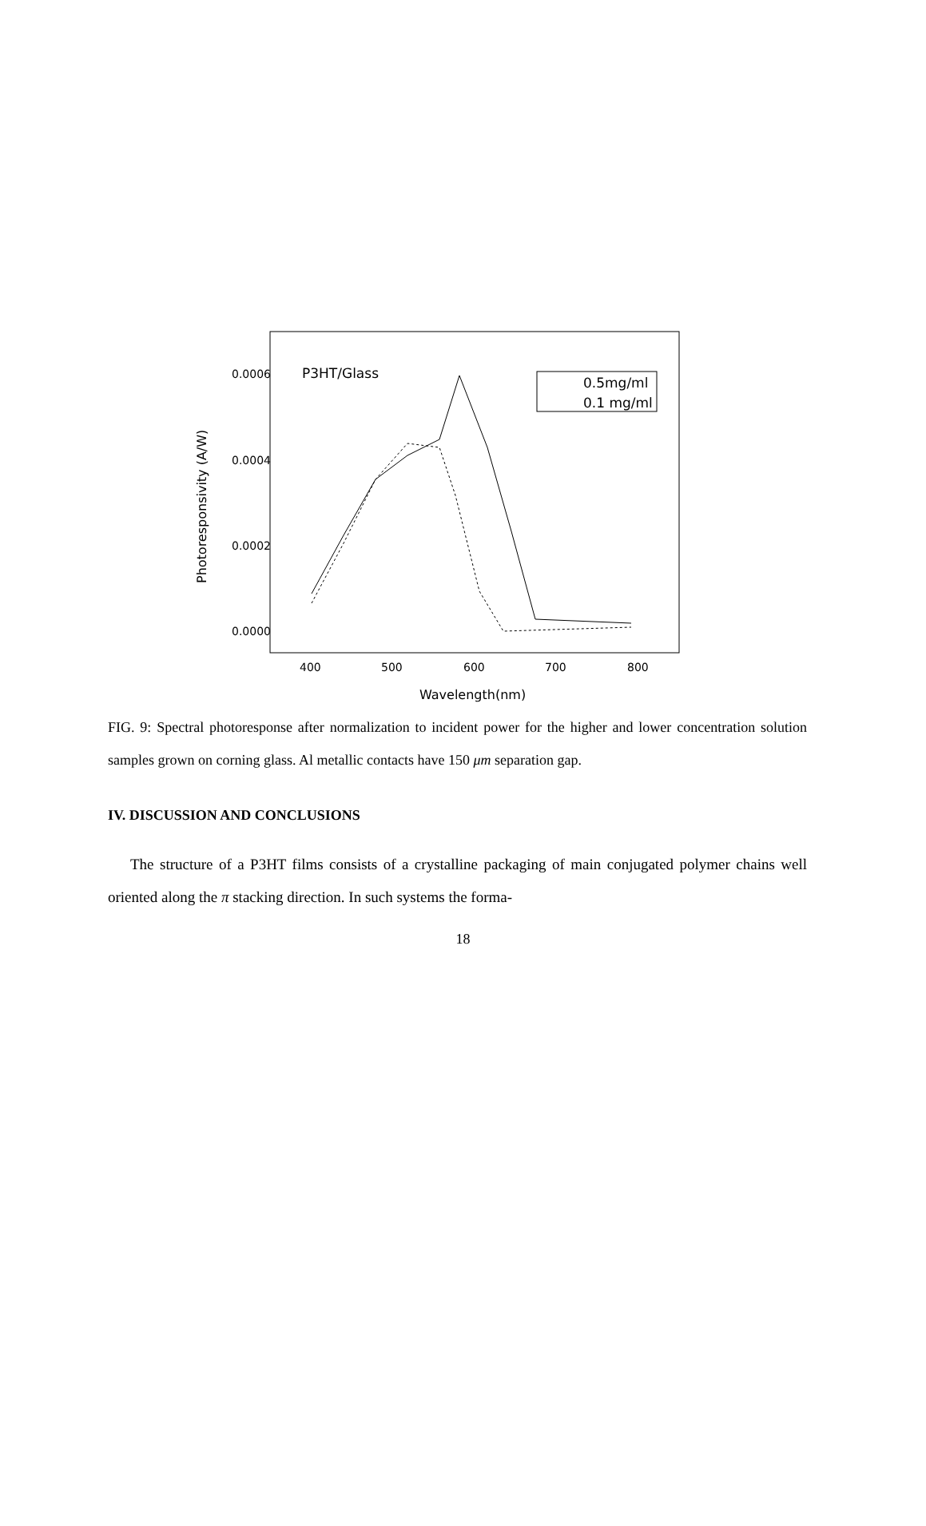0.0006
0.0004
0.0002
0.0000
400
500
600
700
800
Wavelength(nm)
Photoresponsivity (A/W)
P3HT/Glass
0.5mg/ml
0.1 mg/ml
FIG. 9: Spectral photoresponse after normalization to incident power for the higher and lower concentration solution samples grown on corning glass. Al metallic contacts have 150 μm separation gap.
IV. DISCUSSION AND CONCLUSIONS
The structure of a P3HT films consists of a crystalline packaging of main conjugated polymer chains well oriented along the π stacking direction. In such systems the forma-
18